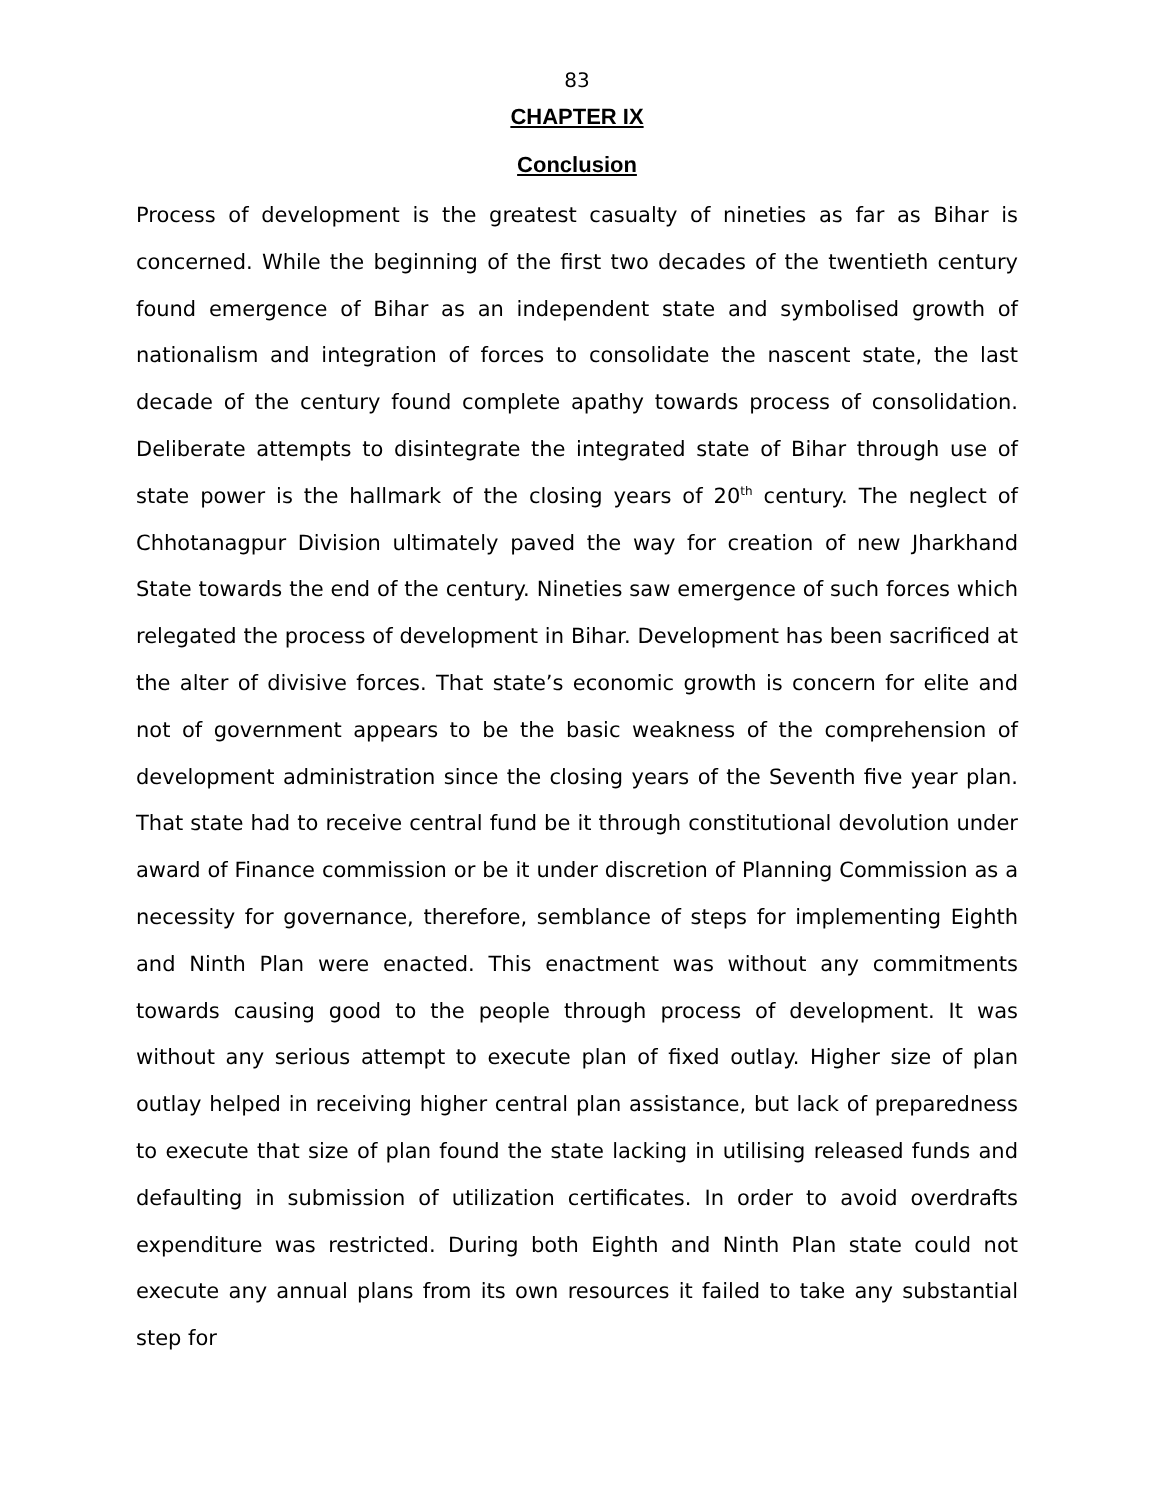83
CHAPTER IX
Conclusion
Process of development is the greatest casualty of nineties as far as Bihar is concerned. While the beginning of the first two decades of the twentieth century found emergence of Bihar as an independent state and symbolised growth of nationalism and integration of forces to consolidate the nascent state, the last decade of the century found complete apathy towards process of consolidation. Deliberate attempts to disintegrate the integrated state of Bihar through use of state power is the hallmark of the closing years of 20<sup>th</sup> century. The neglect of Chhotanagpur Division ultimately paved the way for creation of new Jharkhand State towards the end of the century. Nineties saw emergence of such forces which relegated the process of development in Bihar. Development has been sacrificed at the alter of divisive forces. That state’s economic growth is concern for elite and not of government appears to be the basic weakness of the comprehension of development administration since the closing years of the Seventh five year plan. That state had to receive central fund be it through constitutional devolution under award of Finance commission or be it under discretion of Planning Commission as a necessity for governance, therefore, semblance of steps for implementing Eighth and Ninth Plan were enacted. This enactment was without any commitments towards causing good to the people through process of development. It was without any serious attempt to execute plan of fixed outlay. Higher size of plan outlay helped in receiving higher central plan assistance, but lack of preparedness to execute that size of plan found the state lacking in utilising released funds and defaulting in submission of utilization certificates. In order to avoid overdrafts expenditure was restricted. During both Eighth and Ninth Plan state could not execute any annual plans from its own resources it failed to take any substantial step for